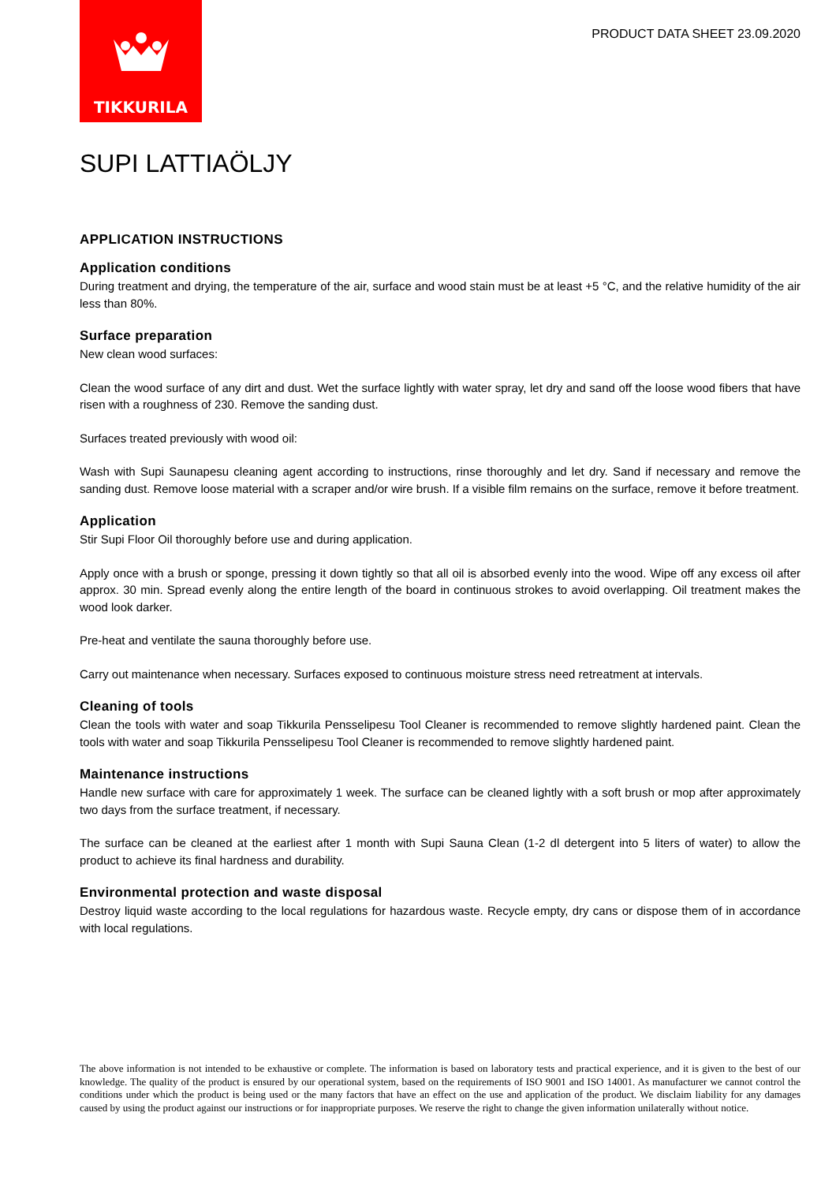TIKKURILA
PRODUCT DATA SHEET 23.09.2020
SUPI LATTIAÖLJY
APPLICATION INSTRUCTIONS
Application conditions
During treatment and drying, the temperature of the air, surface and wood stain must be at least +5 °C, and the relative humidity of the air less than 80%.
Surface preparation
New clean wood surfaces:
Clean the wood surface of any dirt and dust. Wet the surface lightly with water spray, let dry and sand off the loose wood fibers that have risen with a roughness of 230. Remove the sanding dust.
Surfaces treated previously with wood oil:
Wash with Supi Saunapesu cleaning agent according to instructions, rinse thoroughly and let dry. Sand if necessary and remove the sanding dust. Remove loose material with a scraper and/or wire brush. If a visible film remains on the surface, remove it before treatment.
Application
Stir Supi Floor Oil thoroughly before use and during application.
Apply once with a brush or sponge, pressing it down tightly so that all oil is absorbed evenly into the wood. Wipe off any excess oil after approx. 30 min. Spread evenly along the entire length of the board in continuous strokes to avoid overlapping. Oil treatment makes the wood look darker.
Pre-heat and ventilate the sauna thoroughly before use.
Carry out maintenance when necessary. Surfaces exposed to continuous moisture stress need retreatment at intervals.
Cleaning of tools
Clean the tools with water and soap Tikkurila Pensselipesu Tool Cleaner is recommended to remove slightly hardened paint. Clean the tools with water and soap Tikkurila Pensselipesu Tool Cleaner is recommended to remove slightly hardened paint.
Maintenance instructions
Handle new surface with care for approximately 1 week. The surface can be cleaned lightly with a soft brush or mop after approximately two days from the surface treatment, if necessary.
The surface can be cleaned at the earliest after 1 month with Supi Sauna Clean (1-2 dl detergent into 5 liters of water) to allow the product to achieve its final hardness and durability.
Environmental protection and waste disposal
Destroy liquid waste according to the local regulations for hazardous waste. Recycle empty, dry cans or dispose them of in accordance with local regulations.
The above information is not intended to be exhaustive or complete. The information is based on laboratory tests and practical experience, and it is given to the best of our knowledge. The quality of the product is ensured by our operational system, based on the requirements of ISO 9001 and ISO 14001. As manufacturer we cannot control the conditions under which the product is being used or the many factors that have an effect on the use and application of the product. We disclaim liability for any damages caused by using the product against our instructions or for inappropriate purposes. We reserve the right to change the given information unilaterally without notice.